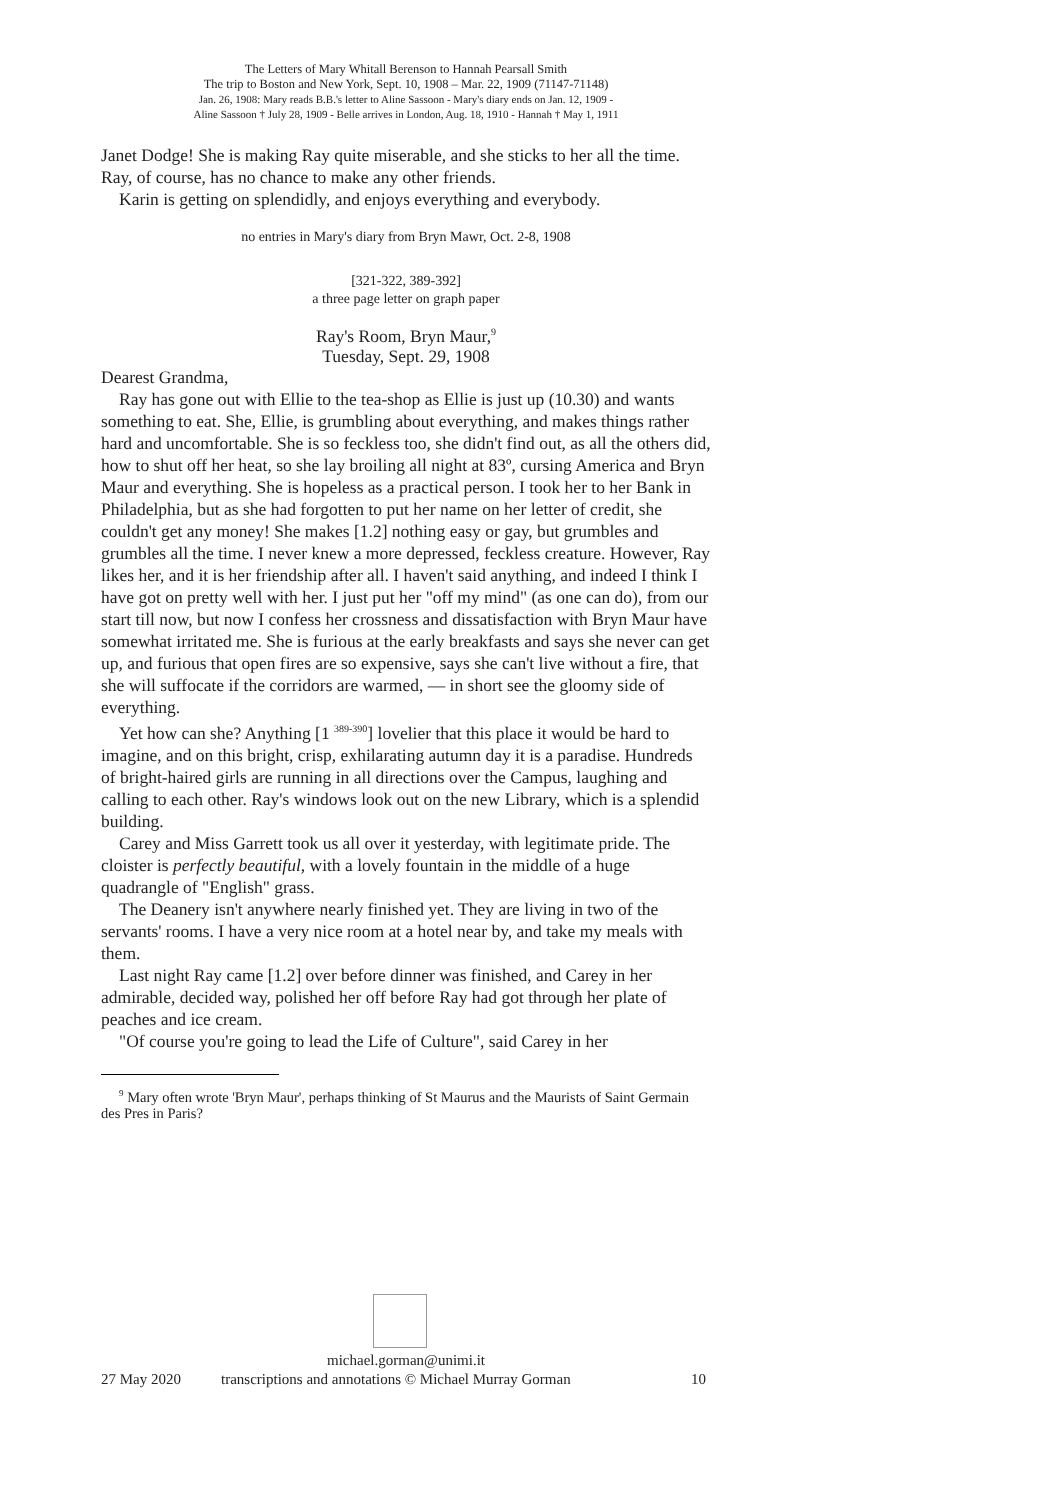The Letters of Mary Whitall Berenson to Hannah Pearsall Smith
The trip to Boston and New York, Sept. 10, 1908 – Mar. 22, 1909 (71147-71148)
Jan. 26, 1908: Mary reads B.B.'s letter to Aline Sassoon - Mary's diary ends on Jan. 12, 1909 -
Aline Sassoon † July 28, 1909 - Belle arrives in London, Aug. 18, 1910 - Hannah † May 1, 1911
Janet Dodge! She is making Ray quite miserable, and she sticks to her all the time. Ray, of course, has no chance to make any other friends.
Karin is getting on splendidly, and enjoys everything and everybody.
no entries in Mary's diary from Bryn Mawr, Oct. 2-8, 1908
[321-322, 389-392]
a three page letter on graph paper
Ray's Room, Bryn Maur,<sup>9</sup>
Tuesday, Sept. 29, 1908
Dearest Grandma,
Ray has gone out with Ellie to the tea-shop as Ellie is just up (10.30) and wants something to eat. She, Ellie, is grumbling about everything, and makes things rather hard and uncomfortable. She is so feckless too, she didn't find out, as all the others did, how to shut off her heat, so she lay broiling all night at 83º, cursing America and Bryn Maur and everything. She is hopeless as a practical person. I took her to her Bank in Philadelphia, but as she had forgotten to put her name on her letter of credit, she couldn't get any money! She makes [1.2] nothing easy or gay, but grumbles and grumbles all the time. I never knew a more depressed, feckless creature. However, Ray likes her, and it is her friendship after all. I haven't said anything, and indeed I think I have got on pretty well with her. I just put her "off my mind" (as one can do), from our start till now, but now I confess her crossness and dissatisfaction with Bryn Maur have somewhat irritated me. She is furious at the early breakfasts and says she never can get up, and furious that open fires are so expensive, says she can't live without a fire, that she will suffocate if the corridors are warmed, — in short see the gloomy side of everything.
Yet how can she? Anything [1 <sup>389-390</sup>] lovelier that this place it would be hard to imagine, and on this bright, crisp, exhilarating autumn day it is a paradise. Hundreds of bright-haired girls are running in all directions over the Campus, laughing and calling to each other. Ray's windows look out on the new Library, which is a splendid building.
Carey and Miss Garrett took us all over it yesterday, with legitimate pride. The cloister is perfectly beautiful, with a lovely fountain in the middle of a huge quadrangle of "English" grass.
The Deanery isn't anywhere nearly finished yet. They are living in two of the servants' rooms. I have a very nice room at a hotel near by, and take my meals with them.
Last night Ray came [1.2] over before dinner was finished, and Carey in her admirable, decided way, polished her off before Ray had got through her plate of peaches and ice cream.
"Of course you're going to lead the Life of Culture", said Carey in her
<sup>9</sup> Mary often wrote 'Bryn Maur', perhaps thinking of St Maurus and the Maurists of Saint Germain des Pres in Paris?
michael.gorman@unimi.it
27 May 2020 transcriptions and annotations © Michael Murray Gorman 10